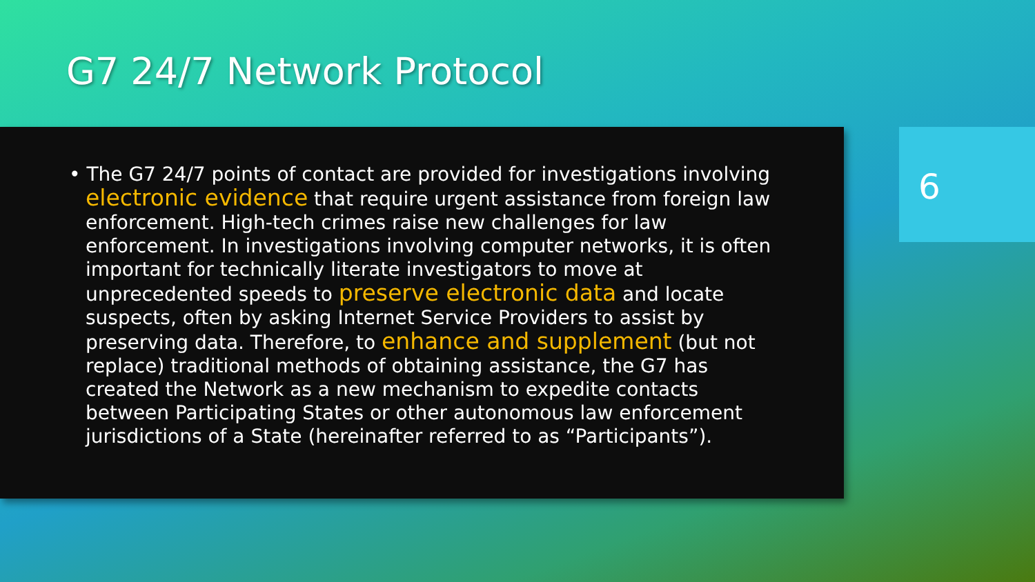G7 24/7 Network Protocol
• The G7 24/7 points of contact are provided for investigations involving electronic evidence that require urgent assistance from foreign law enforcement. High-tech crimes raise new challenges for law enforcement. In investigations involving computer networks, it is often important for technically literate investigators to move at unprecedented speeds to preserve electronic data and locate suspects, often by asking Internet Service Providers to assist by preserving data. Therefore, to enhance and supplement (but not replace) traditional methods of obtaining assistance, the G7 has created the Network as a new mechanism to expedite contacts between Participating States or other autonomous law enforcement jurisdictions of a State (hereinafter referred to as “Participants”).
6